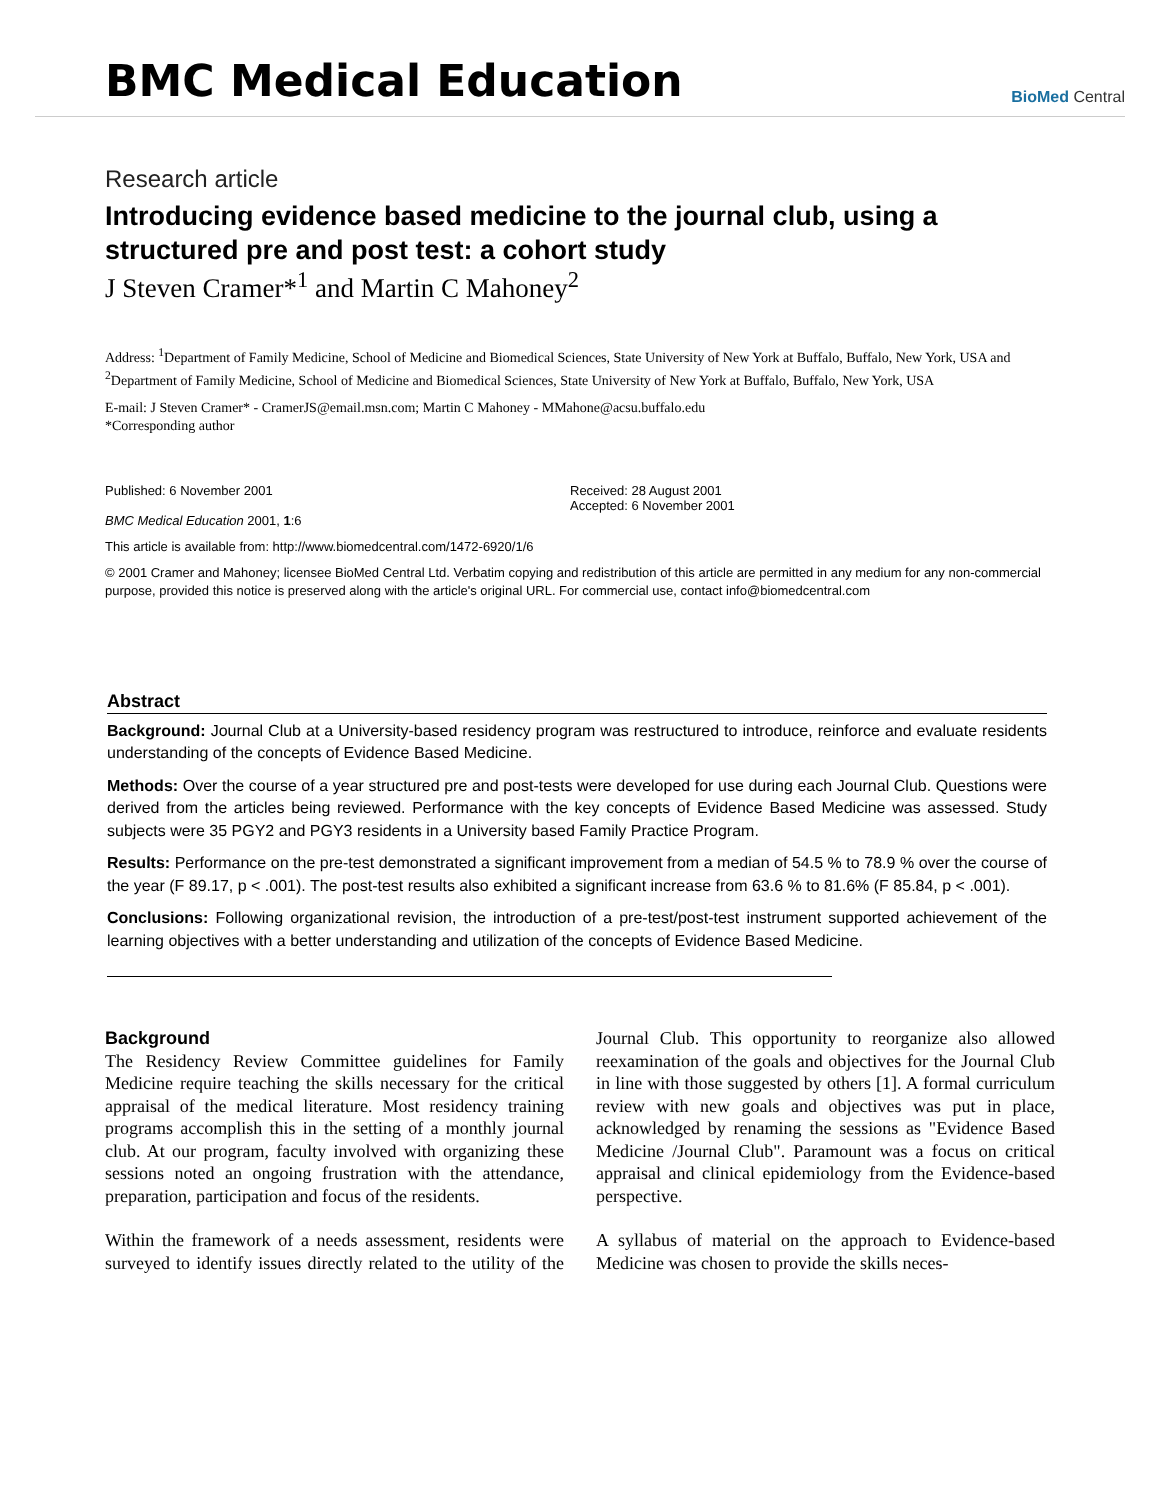BMC Medical Education
BioMed Central
Research article
Introducing evidence based medicine to the journal club, using a structured pre and post test: a cohort study
J Steven Cramer*<sup>1</sup> and Martin C Mahoney<sup>2</sup>
Address: <sup>1</sup>Department of Family Medicine, School of Medicine and Biomedical Sciences, State University of New York at Buffalo, Buffalo, New York, USA and <sup>2</sup>Department of Family Medicine, School of Medicine and Biomedical Sciences, State University of New York at Buffalo, Buffalo, New York, USA
E-mail: J Steven Cramer* - CramerJS@email.msn.com; Martin C Mahoney - MMahone@acsu.buffalo.edu
*Corresponding author
Published: 6 November 2001
BMC Medical Education 2001, 1:6
Received: 28 August 2001
Accepted: 6 November 2001
This article is available from: http://www.biomedcentral.com/1472-6920/1/6
© 2001 Cramer and Mahoney; licensee BioMed Central Ltd. Verbatim copying and redistribution of this article are permitted in any medium for any non-commercial purpose, provided this notice is preserved along with the article's original URL. For commercial use, contact info@biomedcentral.com
Abstract
Background: Journal Club at a University-based residency program was restructured to introduce, reinforce and evaluate residents understanding of the concepts of Evidence Based Medicine.
Methods: Over the course of a year structured pre and post-tests were developed for use during each Journal Club. Questions were derived from the articles being reviewed. Performance with the key concepts of Evidence Based Medicine was assessed. Study subjects were 35 PGY2 and PGY3 residents in a University based Family Practice Program.
Results: Performance on the pre-test demonstrated a significant improvement from a median of 54.5 % to 78.9 % over the course of the year (F 89.17, p < .001). The post-test results also exhibited a significant increase from 63.6 % to 81.6% (F 85.84, p < .001).
Conclusions: Following organizational revision, the introduction of a pre-test/post-test instrument supported achievement of the learning objectives with a better understanding and utilization of the concepts of Evidence Based Medicine.
Background
The Residency Review Committee guidelines for Family Medicine require teaching the skills necessary for the critical appraisal of the medical literature. Most residency training programs accomplish this in the setting of a monthly journal club. At our program, faculty involved with organizing these sessions noted an ongoing frustration with the attendance, preparation, participation and focus of the residents.
Within the framework of a needs assessment, residents were surveyed to identify issues directly related to the utility of the Journal Club. This opportunity to reorganize also allowed reexamination of the goals and objectives for the Journal Club in line with those suggested by others [1]. A formal curriculum review with new goals and objectives was put in place, acknowledged by renaming the sessions as "Evidence Based Medicine /Journal Club". Paramount was a focus on critical appraisal and clinical epidemiology from the Evidence-based perspective.
A syllabus of material on the approach to Evidence-based Medicine was chosen to provide the skills neces-